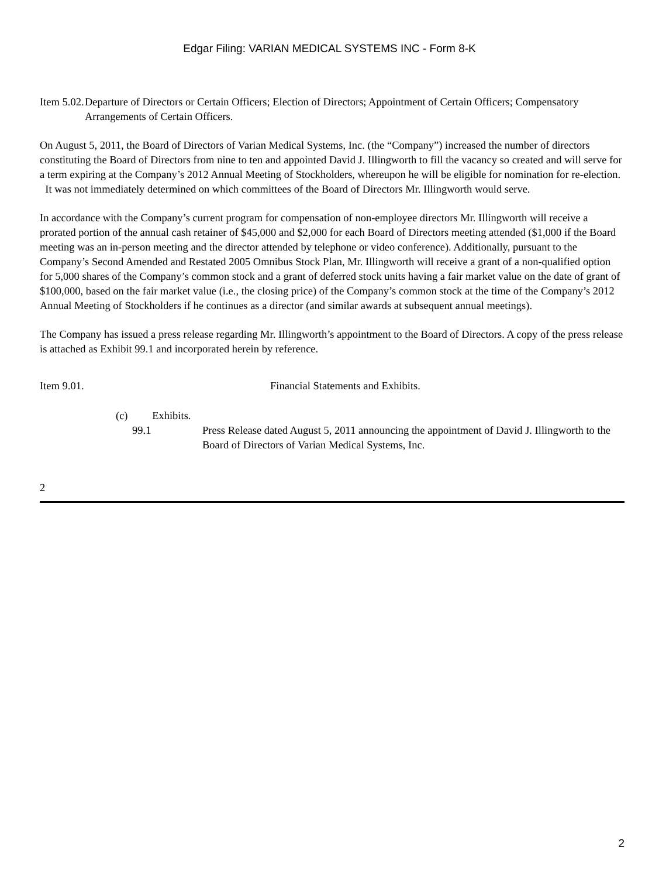Edgar Filing: VARIAN MEDICAL SYSTEMS INC - Form 8-K
Item 5.02.
Departure of Directors or Certain Officers; Election of Directors; Appointment of Certain Officers; Compensatory Arrangements of Certain Officers.
On August 5, 2011, the Board of Directors of Varian Medical Systems, Inc. (the “Company”) increased the number of directors constituting the Board of Directors from nine to ten and appointed David J. Illingworth to fill the vacancy so created and will serve for a term expiring at the Company’s 2012 Annual Meeting of Stockholders, whereupon he will be eligible for nomination for re-election. It was not immediately determined on which committees of the Board of Directors Mr. Illingworth would serve.
In accordance with the Company’s current program for compensation of non-employee directors Mr. Illingworth will receive a prorated portion of the annual cash retainer of $45,000 and $2,000 for each Board of Directors meeting attended ($1,000 if the Board meeting was an in-person meeting and the director attended by telephone or video conference). Additionally, pursuant to the Company’s Second Amended and Restated 2005 Omnibus Stock Plan, Mr. Illingworth will receive a grant of a non-qualified option for 5,000 shares of the Company’s common stock and a grant of deferred stock units having a fair market value on the date of grant of $100,000, based on the fair market value (i.e., the closing price) of the Company’s common stock at the time of the Company’s 2012 Annual Meeting of Stockholders if he continues as a director (and similar awards at subsequent annual meetings).
The Company has issued a press release regarding Mr. Illingworth’s appointment to the Board of Directors. A copy of the press release is attached as Exhibit 99.1 and incorporated herein by reference.
Item 9.01. Financial Statements and Exhibits.
(c) Exhibits.
99.1 Press Release dated August 5, 2011 announcing the appointment of David J. Illingworth to the Board of Directors of Varian Medical Systems, Inc.
2
2